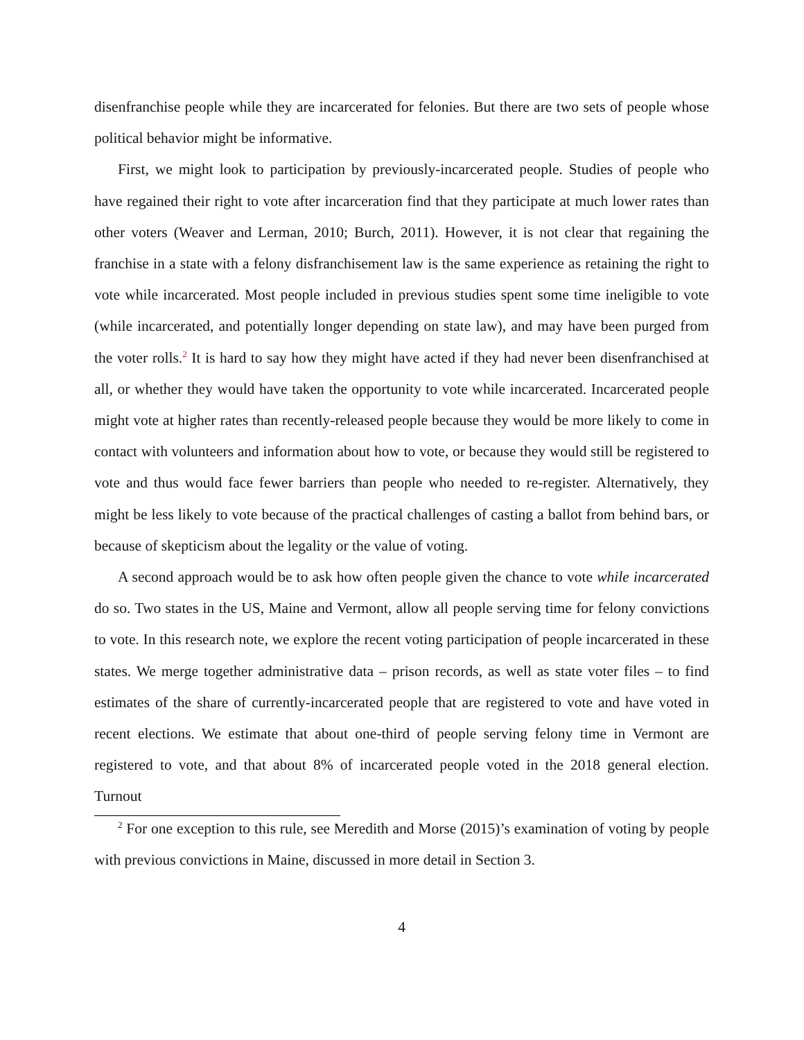disenfranchise people while they are incarcerated for felonies. But there are two sets of people whose political behavior might be informative.
First, we might look to participation by previously-incarcerated people. Studies of people who have regained their right to vote after incarceration find that they participate at much lower rates than other voters (Weaver and Lerman, 2010; Burch, 2011). However, it is not clear that regaining the franchise in a state with a felony disfranchisement law is the same experience as retaining the right to vote while incarcerated. Most people included in previous studies spent some time ineligible to vote (while incarcerated, and potentially longer depending on state law), and may have been purged from the voter rolls.<sup>2</sup> It is hard to say how they might have acted if they had never been disenfranchised at all, or whether they would have taken the opportunity to vote while incarcerated. Incarcerated people might vote at higher rates than recently-released people because they would be more likely to come in contact with volunteers and information about how to vote, or because they would still be registered to vote and thus would face fewer barriers than people who needed to re-register. Alternatively, they might be less likely to vote because of the practical challenges of casting a ballot from behind bars, or because of skepticism about the legality or the value of voting.
A second approach would be to ask how often people given the chance to vote while incarcerated do so. Two states in the US, Maine and Vermont, allow all people serving time for felony convictions to vote. In this research note, we explore the recent voting participation of people incarcerated in these states. We merge together administrative data – prison records, as well as state voter files – to find estimates of the share of currently-incarcerated people that are registered to vote and have voted in recent elections. We estimate that about one-third of people serving felony time in Vermont are registered to vote, and that about 8% of incarcerated people voted in the 2018 general election. Turnout
<sup>2</sup> For one exception to this rule, see Meredith and Morse (2015)’s examination of voting by people with previous convictions in Maine, discussed in more detail in Section 3.
4